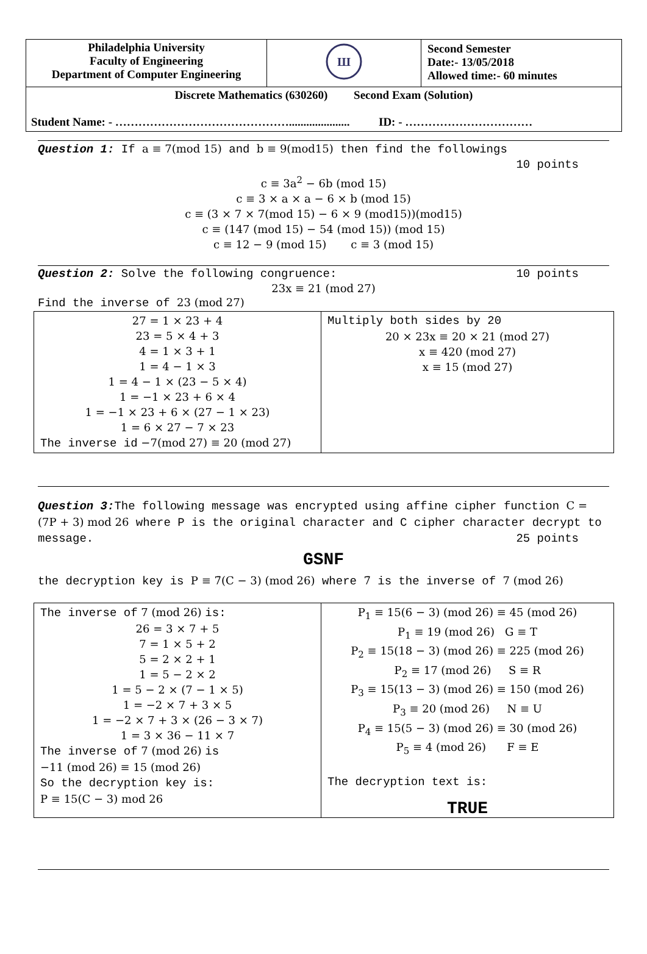| Philadelphia University Faculty of Engineering Department of Computer Engineering | Ш | Second Semester Date:- 13/05/2018 Allowed time:- 60 minutes |
| Discrete Mathematics (630260) Second Exam (Solution) Student Name: - ………………………………………..................... ID: - …………………………… | | |
Question 1: If a ≡ 7(mod 15) and b ≡ 9(mod15) then find the followings
10 points
c ≡ 3a<sup>2</sup> − 6b (mod 15)
c ≡ 3 × a × a − 6 × b (mod 15)
c ≡ (3 × 7 × 7(mod 15) − 6 × 9 (mod15))(mod15)
c ≡ (147 (mod 15) − 54 (mod 15)) (mod 15)
c ≡ 12 − 9 (mod 15) c ≡ 3 (mod 15)
Question 2: Solve the following congruence: 10 points
23x ≡ 21 (mod 27)
Find the inverse of 23 (mod 27)
| 27 = 1 × 23 + 4 23 = 5 × 4 + 3 4 = 1 × 3 + 1 1 = 4 − 1 × 3 1 = 4 − 1 × (23 − 5 × 4) 1 = −1 × 23 + 6 × 4 1 = −1 × 23 + 6 × (27 − 1 × 23) 1 = 6 × 27 − 7 × 23 The inverse id −7(mod 27) ≡ 20 (mod 27) | Multiply both sides by 20 20 × 23x ≡ 20 × 21 (mod 27) x ≡ 420 (mod 27) x ≡ 15 (mod 27) |
Question 3: The following message was encrypted using affine cipher function C = (7P + 3) mod 26 where P is the original character and C cipher character decrypt to message. 25 points
GSNF
the decryption key is P ≡ 7̄(C − 3) (mod 26) where 7̄ is the inverse of 7 (mod 26)
| The inverse of 7 (mod 26) is: 26 = 3 × 7 + 5 7 = 1 × 5 + 2 5 = 2 × 2 + 1 1 = 5 − 2 × 2 1 = 5 − 2 × (7 − 1 × 5) 1 = −2 × 7 + 3 × 5 1 = −2 × 7 + 3 × (26 − 3 × 7) 1 = 3 × 36 − 11 × 7 The inverse of 7 (mod 26) is −11 (mod 26) ≡ 15 (mod 26) So the decryption key is: P ≡ 15(C − 3) mod 26 | P<sub>1</sub> ≡ 15(6 − 3) (mod 26) ≡ 45 (mod 26) P<sub>1</sub> ≡ 19 (mod 26) G ≡ T P<sub>2</sub> ≡ 15(18 − 3) (mod 26) ≡ 225 (mod 26) P<sub>2</sub> ≡ 17 (mod 26) S ≡ R P<sub>3</sub> ≡ 15(13 − 3) (mod 26) ≡ 150 (mod 26) P<sub>3</sub> ≡ 20 (mod 26) N ≡ U P<sub>4</sub> ≡ 15(5 − 3) (mod 26) ≡ 30 (mod 26) P<sub>5</sub> ≡ 4 (mod 26) F ≡ E The decryption text is: TRUE |